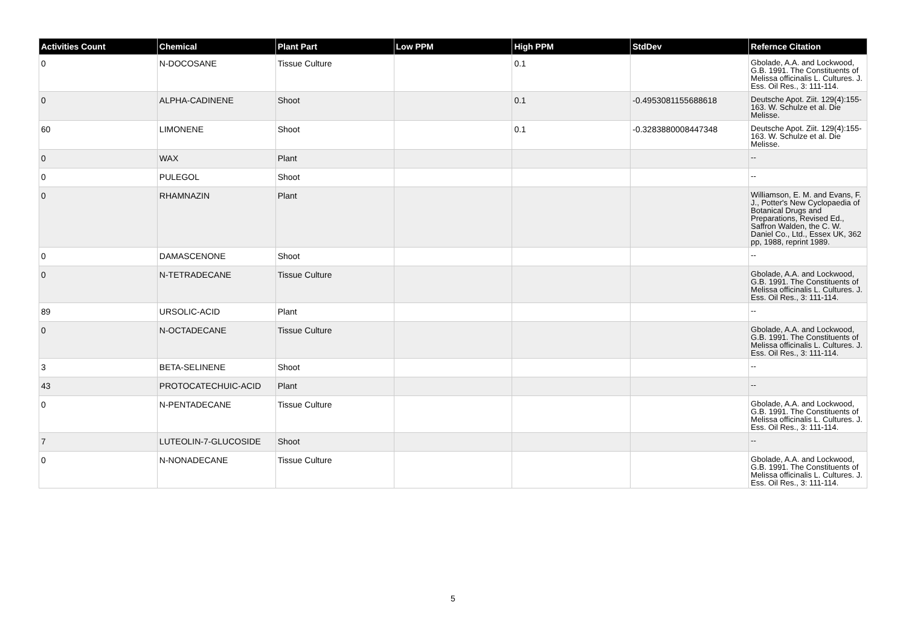| Activities Count | Chemical | Plant Part | Low PPM | High PPM | StdDev | Refernce Citation |
| --- | --- | --- | --- | --- | --- | --- |
| 0 | N-DOCOSANE | Tissue Culture | | 0.1 | | Gbolade, A.A. and Lockwood, G.B. 1991. The Constituents of Melissa officinalis L. Cultures. J. Ess. Oil Res., 3: 111-114. |
| 0 | ALPHA-CADINENE | Shoot | | 0.1 | -0.4953081155688618 | Deutsche Apot. Ziit. 129(4):155-163. W. Schulze et al. Die Melisse. |
| 60 | LIMONENE | Shoot | | 0.1 | -0.3283880008447348 | Deutsche Apot. Ziit. 129(4):155-163. W. Schulze et al. Die Melisse. |
| 0 | WAX | Plant | | | | -- |
| 0 | PULEGOL | Shoot | | | | -- |
| 0 | RHAMNAZIN | Plant | | | | Williamson, E. M. and Evans, F. J., Potter's New Cyclopaedia of Botanical Drugs and Preparations, Revised Ed., Saffron Walden, the C. W. Daniel Co., Ltd., Essex UK, 362 pp, 1988, reprint 1989. |
| 0 | DAMASCENONE | Shoot | | | | -- |
| 0 | N-TETRADECANE | Tissue Culture | | | | Gbolade, A.A. and Lockwood, G.B. 1991. The Constituents of Melissa officinalis L. Cultures. J. Ess. Oil Res., 3: 111-114. |
| 89 | URSOLIC-ACID | Plant | | | | -- |
| 0 | N-OCTADECANE | Tissue Culture | | | | Gbolade, A.A. and Lockwood, G.B. 1991. The Constituents of Melissa officinalis L. Cultures. J. Ess. Oil Res., 3: 111-114. |
| 3 | BETA-SELINENE | Shoot | | | | -- |
| 43 | PROTOCATECHUIC-ACID | Plant | | | | -- |
| 0 | N-PENTADECANE | Tissue Culture | | | | Gbolade, A.A. and Lockwood, G.B. 1991. The Constituents of Melissa officinalis L. Cultures. J. Ess. Oil Res., 3: 111-114. |
| 7 | LUTEOLIN-7-GLUCOSIDE | Shoot | | | | -- |
| 0 | N-NONADECANE | Tissue Culture | | | | Gbolade, A.A. and Lockwood, G.B. 1991. The Constituents of Melissa officinalis L. Cultures. J. Ess. Oil Res., 3: 111-114. |
5